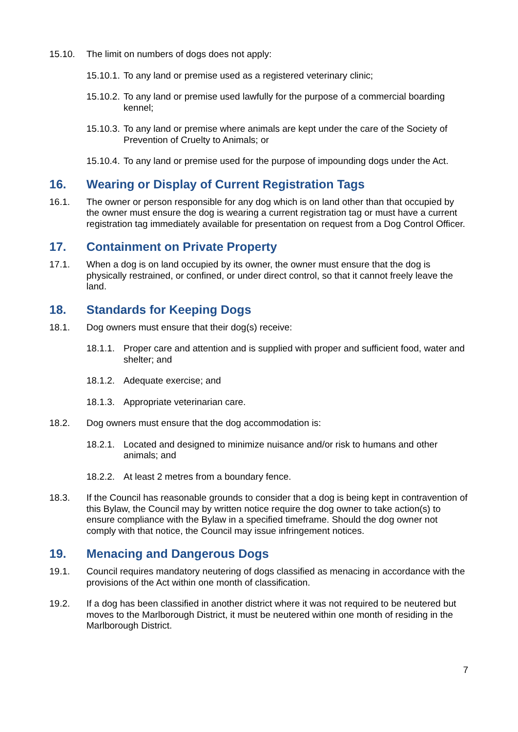15.10. The limit on numbers of dogs does not apply:
15.10.1.
To any land or premise used as a registered veterinary clinic;
15.10.2.
To any land or premise used lawfully for the purpose of a commercial boarding kennel;
15.10.3.
To any land or premise where animals are kept under the care of the Society of Prevention of Cruelty to Animals; or
15.10.4.
To any land or premise used for the purpose of impounding dogs under the Act.
16. Wearing or Display of Current Registration Tags
16.1. The owner or person responsible for any dog which is on land other than that occupied by the owner must ensure the dog is wearing a current registration tag or must have a current registration tag immediately available for presentation on request from a Dog Control Officer.
17. Containment on Private Property
17.1. When a dog is on land occupied by its owner, the owner must ensure that the dog is physically restrained, or confined, or under direct control, so that it cannot freely leave the land.
18. Standards for Keeping Dogs
18.1. Dog owners must ensure that their dog(s) receive:
18.1.1.
Proper care and attention and is supplied with proper and sufficient food, water and shelter; and
18.1.2.
Adequate exercise; and
18.1.3.
Appropriate veterinarian care.
18.2. Dog owners must ensure that the dog accommodation is:
18.2.1.
Located and designed to minimize nuisance and/or risk to humans and other animals; and
18.2.2.
At least 2 metres from a boundary fence.
18.3. If the Council has reasonable grounds to consider that a dog is being kept in contravention of this Bylaw, the Council may by written notice require the dog owner to take action(s) to ensure compliance with the Bylaw in a specified timeframe. Should the dog owner not comply with that notice, the Council may issue infringement notices.
19. Menacing and Dangerous Dogs
19.1. Council requires mandatory neutering of dogs classified as menacing in accordance with the provisions of the Act within one month of classification.
19.2. If a dog has been classified in another district where it was not required to be neutered but moves to the Marlborough District, it must be neutered within one month of residing in the Marlborough District.
7